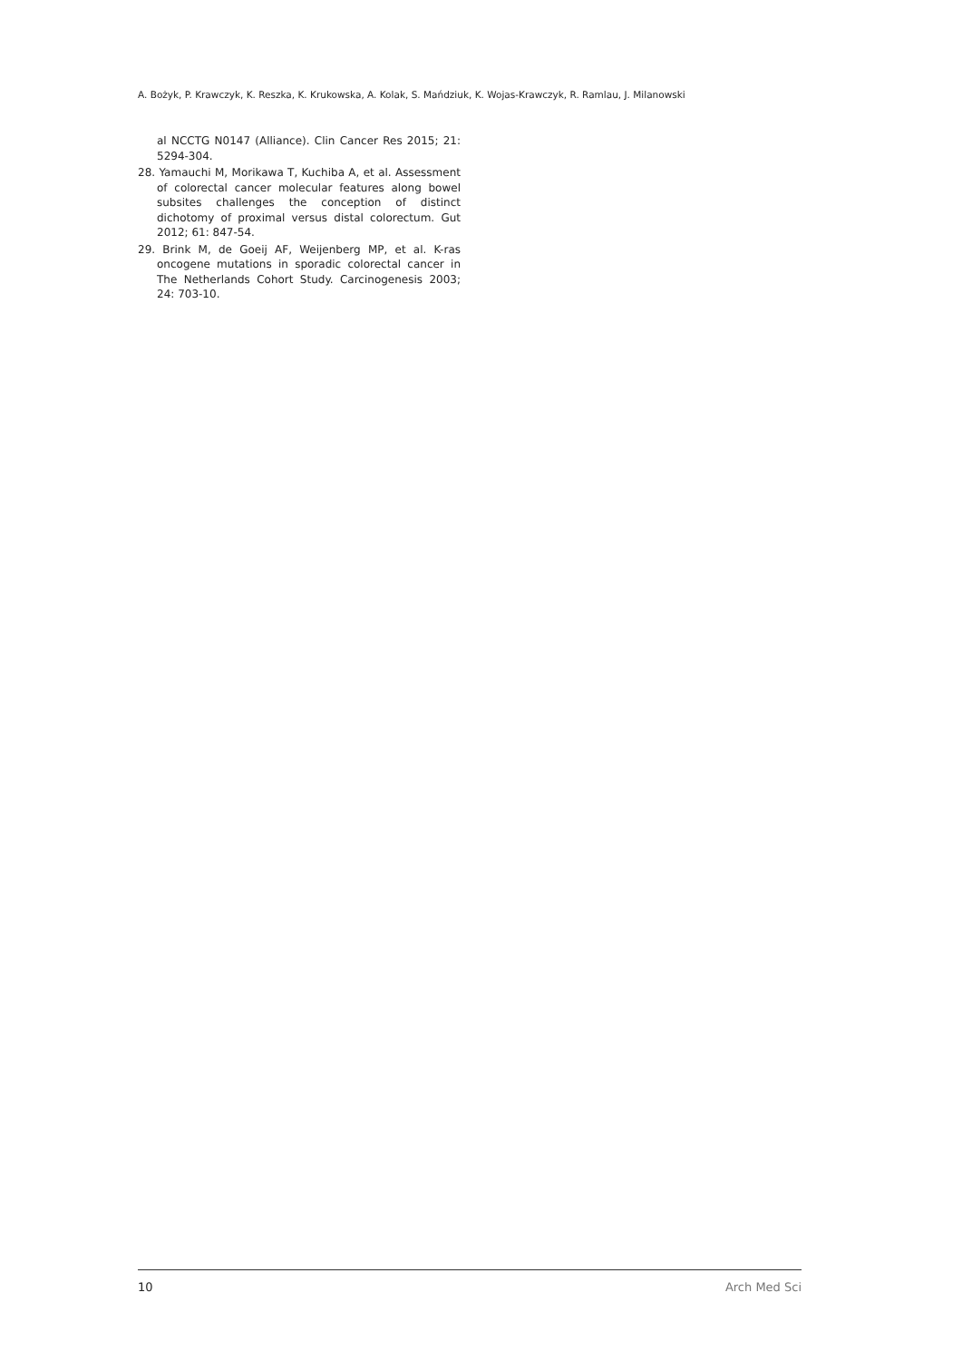A. Bożyk, P. Krawczyk, K. Reszka, K. Krukowska, A. Kolak, S. Mańdziuk, K. Wojas-Krawczyk, R. Ramlau, J. Milanowski
al NCCTG N0147 (Alliance). Clin Cancer Res 2015; 21: 5294-304.
28. Yamauchi M, Morikawa T, Kuchiba A, et al. Assessment of colorectal cancer molecular features along bowel subsites challenges the conception of distinct dichotomy of proximal versus distal colorectum. Gut 2012; 61: 847-54.
29. Brink M, de Goeij AF, Weijenberg MP, et al. K-ras oncogene mutations in sporadic colorectal cancer in The Netherlands Cohort Study. Carcinogenesis 2003; 24: 703-10.
10 Arch Med Sci